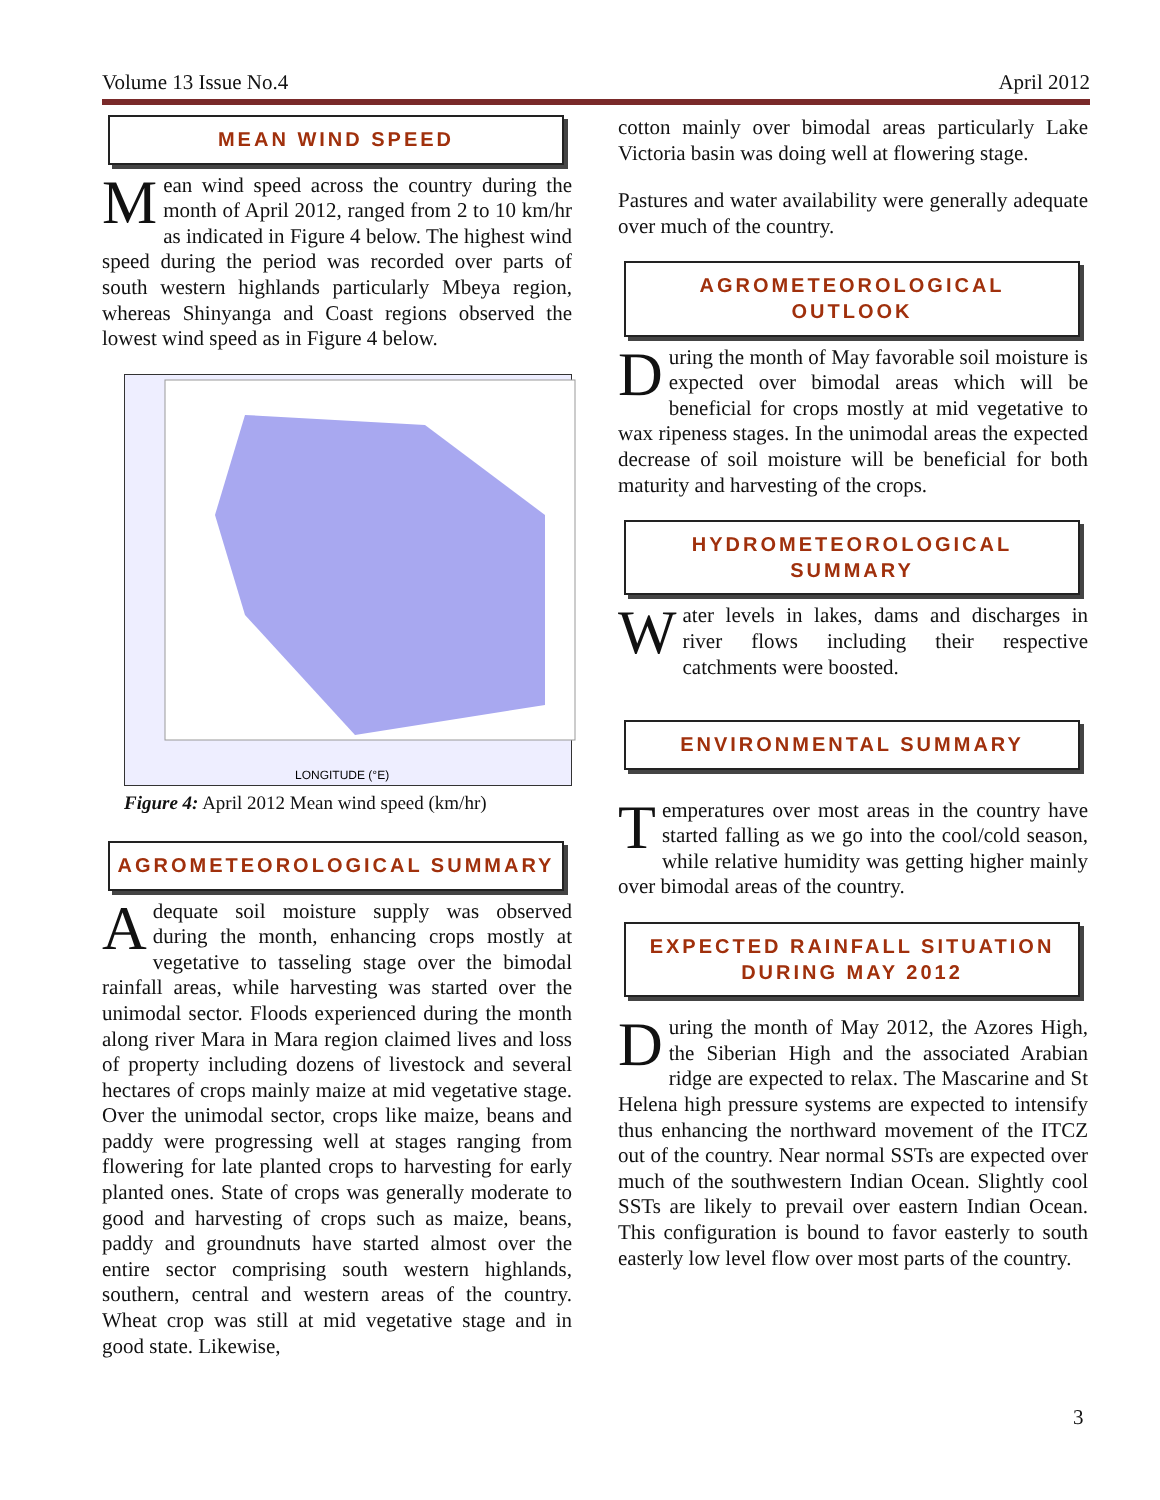Volume 13 Issue No.4 April 2012
MEAN WIND SPEED
Mean wind speed across the country during the month of April 2012, ranged from 2 to 10 km/hr as indicated in Figure 4 below. The highest wind speed during the period was recorded over parts of south western highlands particularly Mbeya region, whereas Shinyanga and Coast regions observed the lowest wind speed as in Figure 4 below.
LONGITUDE (°E)
Figure 4: April 2012 Mean wind speed (km/hr)
AGROMETEOROLOGICAL SUMMARY
Adequate soil moisture supply was observed during the month, enhancing crops mostly at vegetative to tasseling stage over the bimodal rainfall areas, while harvesting was started over the unimodal sector. Floods experienced during the month along river Mara in Mara region claimed lives and loss of property including dozens of livestock and several hectares of crops mainly maize at mid vegetative stage. Over the unimodal sector, crops like maize, beans and paddy were progressing well at stages ranging from flowering for late planted crops to harvesting for early planted ones. State of crops was generally moderate to good and harvesting of crops such as maize, beans, paddy and groundnuts have started almost over the entire sector comprising south western highlands, southern, central and western areas of the country. Wheat crop was still at mid vegetative stage and in good state. Likewise,
cotton mainly over bimodal areas particularly Lake Victoria basin was doing well at flowering stage.
Pastures and water availability were generally adequate over much of the country.
AGROMETEOROLOGICAL
OUTLOOK
During the month of May favorable soil moisture is expected over bimodal areas which will be beneficial for crops mostly at mid vegetative to wax ripeness stages. In the unimodal areas the expected decrease of soil moisture will be beneficial for both maturity and harvesting of the crops.
HYDROMETEOROLOGICAL
SUMMARY
Water levels in lakes, dams and discharges in river flows including their respective catchments were boosted.
ENVIRONMENTAL SUMMARY
Temperatures over most areas in the country have started falling as we go into the cool/cold season, while relative humidity was getting higher mainly over bimodal areas of the country.
EXPECTED RAINFALL SITUATION
DURING MAY 2012
During the month of May 2012, the Azores High, the Siberian High and the associated Arabian ridge are expected to relax. The Mascarine and St Helena high pressure systems are expected to intensify thus enhancing the northward movement of the ITCZ out of the country. Near normal SSTs are expected over much of the southwestern Indian Ocean. Slightly cool SSTs are likely to prevail over eastern Indian Ocean. This configuration is bound to favor easterly to south easterly low level flow over most parts of the country.
3